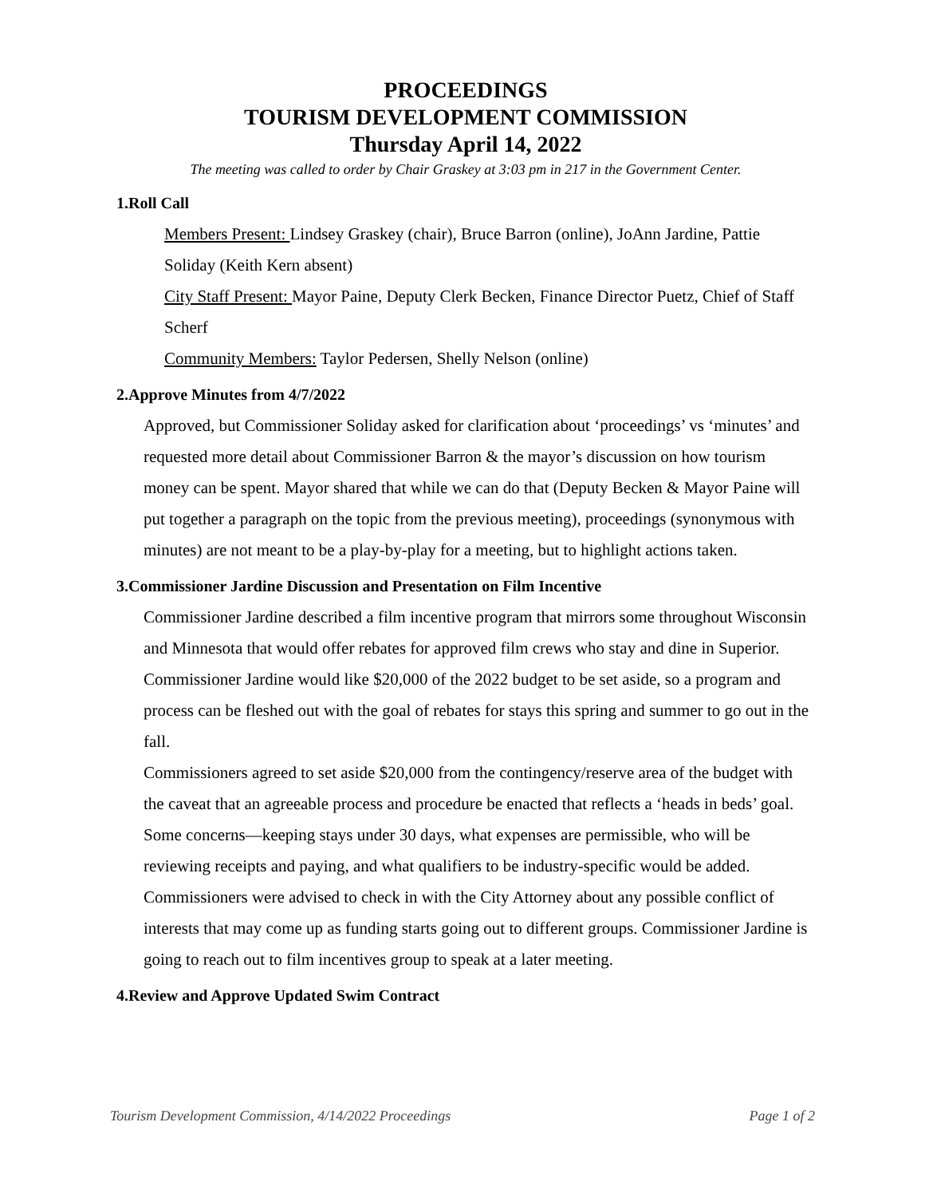PROCEEDINGS
TOURISM DEVELOPMENT COMMISSION
Thursday April 14, 2022
The meeting was called to order by Chair Graskey at 3:03 pm in 217 in the Government Center.
1.Roll Call
Members Present: Lindsey Graskey (chair), Bruce Barron (online), JoAnn Jardine, Pattie Soliday (Keith Kern absent)
City Staff Present: Mayor Paine, Deputy Clerk Becken, Finance Director Puetz, Chief of Staff Scherf
Community Members: Taylor Pedersen, Shelly Nelson (online)
2.Approve Minutes from 4/7/2022
Approved, but Commissioner Soliday asked for clarification about ‘proceedings’ vs ‘minutes’ and requested more detail about Commissioner Barron & the mayor’s discussion on how tourism money can be spent. Mayor shared that while we can do that (Deputy Becken & Mayor Paine will put together a paragraph on the topic from the previous meeting), proceedings (synonymous with minutes) are not meant to be a play-by-play for a meeting, but to highlight actions taken.
3.Commissioner Jardine Discussion and Presentation on Film Incentive
Commissioner Jardine described a film incentive program that mirrors some throughout Wisconsin and Minnesota that would offer rebates for approved film crews who stay and dine in Superior. Commissioner Jardine would like $20,000 of the 2022 budget to be set aside, so a program and process can be fleshed out with the goal of rebates for stays this spring and summer to go out in the fall.
Commissioners agreed to set aside $20,000 from the contingency/reserve area of the budget with the caveat that an agreeable process and procedure be enacted that reflects a ‘heads in beds’ goal. Some concerns—keeping stays under 30 days, what expenses are permissible, who will be reviewing receipts and paying, and what qualifiers to be industry-specific would be added. Commissioners were advised to check in with the City Attorney about any possible conflict of interests that may come up as funding starts going out to different groups. Commissioner Jardine is going to reach out to film incentives group to speak at a later meeting.
4.Review and Approve Updated Swim Contract
Tourism Development Commission, 4/14/2022 Proceedings Page 1 of 2